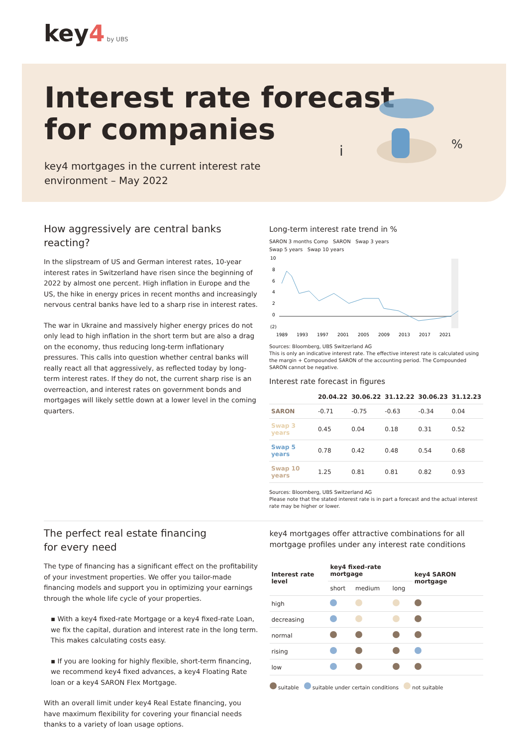key4 by UBS
Interest rate forecast
for companies
key4 mortgages in the current interest rate
environment – May 2022
%
i
How aggressively are central banks reacting?
In the slipstream of US and German interest rates, 10-year interest rates in Switzerland have risen since the beginning of 2022 by almost one percent. High inflation in Europe and the US, the hike in energy prices in recent months and increasingly nervous central banks have led to a sharp rise in interest rates.
The war in Ukraine and massively higher energy prices do not only lead to high inflation in the short term but are also a drag on the economy, thus reducing long-term inflationary pressures. This calls into question whether central banks will really react all that aggressively, as reflected today by long-term interest rates. If they do not, the current sharp rise is an overreaction, and interest rates on government bonds and mortgages will likely settle down at a lower level in the coming quarters.
Long-term interest rate trend in %
SARON 3 months Comp SARON Swap 3 years
Swap 5 years Swap 10 years
10
8
6
4
2
0
(2)
1989
1993
1997
2001
2005
2009
2013
2017
2021
Sources: Bloomberg, UBS Switzerland AG
This is only an indicative interest rate. The effective interest rate is calculated using the margin + Compounded SARON of the accounting period. The Compounded SARON cannot be negative.
Interest rate forecast in figures
| | 20.04.22 | 30.06.22 | 31.12.22 | 30.06.23 | 31.12.23 |
| --- | --- | --- | --- | --- | --- |
| SARON | -0.71 | -0.75 | -0.63 | -0.34 | 0.04 |
| Swap 3 years | 0.45 | 0.04 | 0.18 | 0.31 | 0.52 |
| Swap 5 years | 0.78 | 0.42 | 0.48 | 0.54 | 0.68 |
| Swap 10 years | 1.25 | 0.81 | 0.81 | 0.82 | 0.93 |
Sources: Bloomberg, UBS Switzerland AG
Please note that the stated interest rate is in part a forecast and the actual interest rate may be higher or lower.
The perfect real estate financing
for every need
The type of financing has a significant effect on the profitability of your investment properties. We offer you tailor-made financing models and support you in optimizing your earnings through the whole life cycle of your properties.
▪ With a key4 fixed-rate Mortgage or a key4 fixed-rate Loan, we fix the capital, duration and interest rate in the long term. This makes calculating costs easy.
▪ If you are looking for highly flexible, short-term financing, we recommend key4 fixed advances, a key4 Floating Rate loan or a key4 SARON Flex Mortgage.
With an overall limit under key4 Real Estate financing, you have maximum flexibility for covering your financial needs thanks to a variety of loan usage options.
key4 mortgages offer attractive combinations for all mortgage profiles under any interest rate conditions
| Interest rate level | key4 fixed-rate mortgage | | | key4 SARON mortgage |
| --- | --- | --- | --- | --- |
| | short | medium | long | |
| high | | | | |
| decreasing | | | | |
| normal | | | | |
| rising | | | | |
| low | | | | |
suitable suitable under certain conditions not suitable